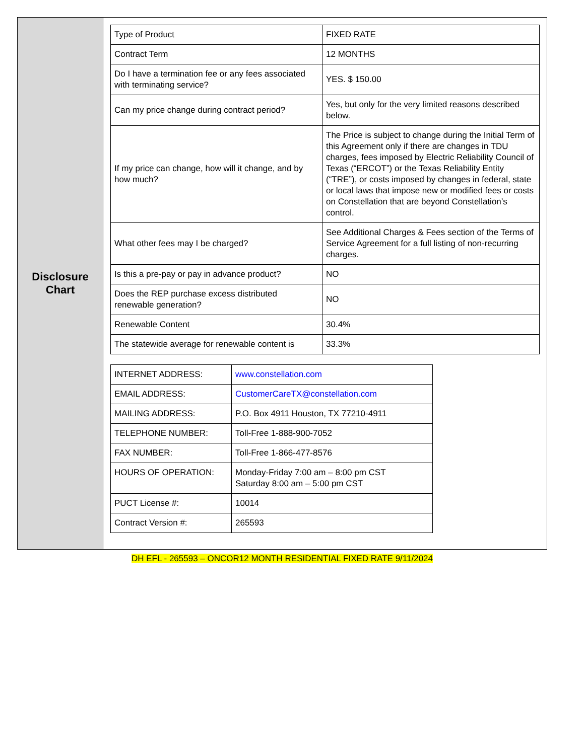| Disclosure Chart | / Type of Product / FIXED RATE / / Contract Term / 12 MONTHS / / Do I have a termination fee or any fees associated with terminating service? / YES. $ 150.00 / / Can my price change during contract period? / Yes, but only for the very limited reasons described below. / / If my price can change, how will it change, and by how much? / The Price is subject to change during the Initial Term of this Agreement only if there are changes in TDU charges, fees imposed by Electric Reliability Council of Texas (“ERCOT”) or the Texas Reliability Entity (“TRE”), or costs imposed by changes in federal, state or local laws that impose new or modified fees or costs on Constellation that are beyond Constellation’s control. / / What other fees may I be charged? / See Additional Charges & Fees section of the Terms of Service Agreement for a full listing of non-recurring charges. / / Is this a pre-pay or pay in advance product? / NO / / Does the REP purchase excess distributed renewable generation? / NO / / Renewable Content / 30.4% / / The statewide average for renewable content is / 33.3% / / INTERNET ADDRESS: / www.constellation.com / / EMAIL ADDRESS: / CustomerCareTX@constellation.com / / MAILING ADDRESS: / P.O. Box 4911 Houston, TX 77210-4911 / / TELEPHONE NUMBER: / Toll-Free 1-888-900-7052 / / FAX NUMBER: / Toll-Free 1-866-477-8576 / / HOURS OF OPERATION: / Monday-Friday 7:00 am – 8:00 pm CST Saturday 8:00 am – 5:00 pm CST / / PUCT License #: / 10014 / / Contract Version #: / 265593 / |
DH EFL - 265593 – ONCOR12 MONTH RESIDENTIAL FIXED RATE 9/11/2024